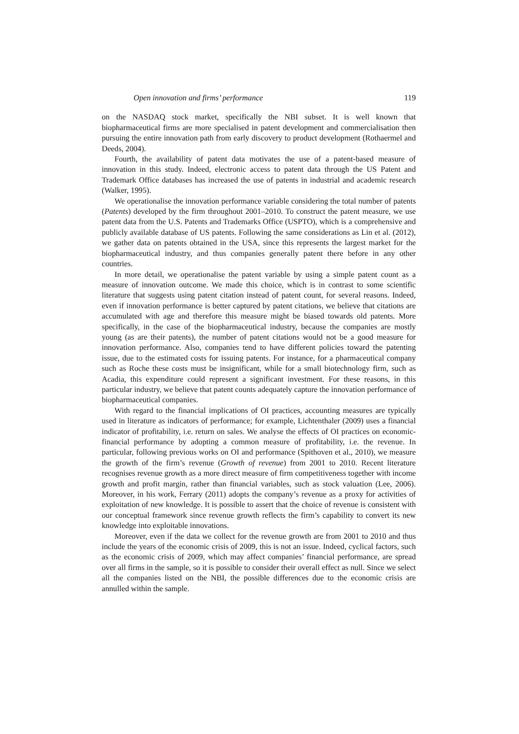Open innovation and firms’ performance 119
on the NASDAQ stock market, specifically the NBI subset. It is well known that biopharmaceutical firms are more specialised in patent development and commercialisation then pursuing the entire innovation path from early discovery to product development (Rothaermel and Deeds, 2004).
Fourth, the availability of patent data motivates the use of a patent-based measure of innovation in this study. Indeed, electronic access to patent data through the US Patent and Trademark Office databases has increased the use of patents in industrial and academic research (Walker, 1995).
We operationalise the innovation performance variable considering the total number of patents (Patents) developed by the firm throughout 2001–2010. To construct the patent measure, we use patent data from the U.S. Patents and Trademarks Office (USPTO), which is a comprehensive and publicly available database of US patents. Following the same considerations as Lin et al. (2012), we gather data on patents obtained in the USA, since this represents the largest market for the biopharmaceutical industry, and thus companies generally patent there before in any other countries.
In more detail, we operationalise the patent variable by using a simple patent count as a measure of innovation outcome. We made this choice, which is in contrast to some scientific literature that suggests using patent citation instead of patent count, for several reasons. Indeed, even if innovation performance is better captured by patent citations, we believe that citations are accumulated with age and therefore this measure might be biased towards old patents. More specifically, in the case of the biopharmaceutical industry, because the companies are mostly young (as are their patents), the number of patent citations would not be a good measure for innovation performance. Also, companies tend to have different policies toward the patenting issue, due to the estimated costs for issuing patents. For instance, for a pharmaceutical company such as Roche these costs must be insignificant, while for a small biotechnology firm, such as Acadia, this expenditure could represent a significant investment. For these reasons, in this particular industry, we believe that patent counts adequately capture the innovation performance of biopharmaceutical companies.
With regard to the financial implications of OI practices, accounting measures are typically used in literature as indicators of performance; for example, Lichtenthaler (2009) uses a financial indicator of profitability, i.e. return on sales. We analyse the effects of OI practices on economic-financial performance by adopting a common measure of profitability, i.e. the revenue. In particular, following previous works on OI and performance (Spithoven et al., 2010), we measure the growth of the firm’s revenue (Growth of revenue) from 2001 to 2010. Recent literature recognises revenue growth as a more direct measure of firm competitiveness together with income growth and profit margin, rather than financial variables, such as stock valuation (Lee, 2006). Moreover, in his work, Ferrary (2011) adopts the company’s revenue as a proxy for activities of exploitation of new knowledge. It is possible to assert that the choice of revenue is consistent with our conceptual framework since revenue growth reflects the firm’s capability to convert its new knowledge into exploitable innovations.
Moreover, even if the data we collect for the revenue growth are from 2001 to 2010 and thus include the years of the economic crisis of 2009, this is not an issue. Indeed, cyclical factors, such as the economic crisis of 2009, which may affect companies’ financial performance, are spread over all firms in the sample, so it is possible to consider their overall effect as null. Since we select all the companies listed on the NBI, the possible differences due to the economic crisis are annulled within the sample.